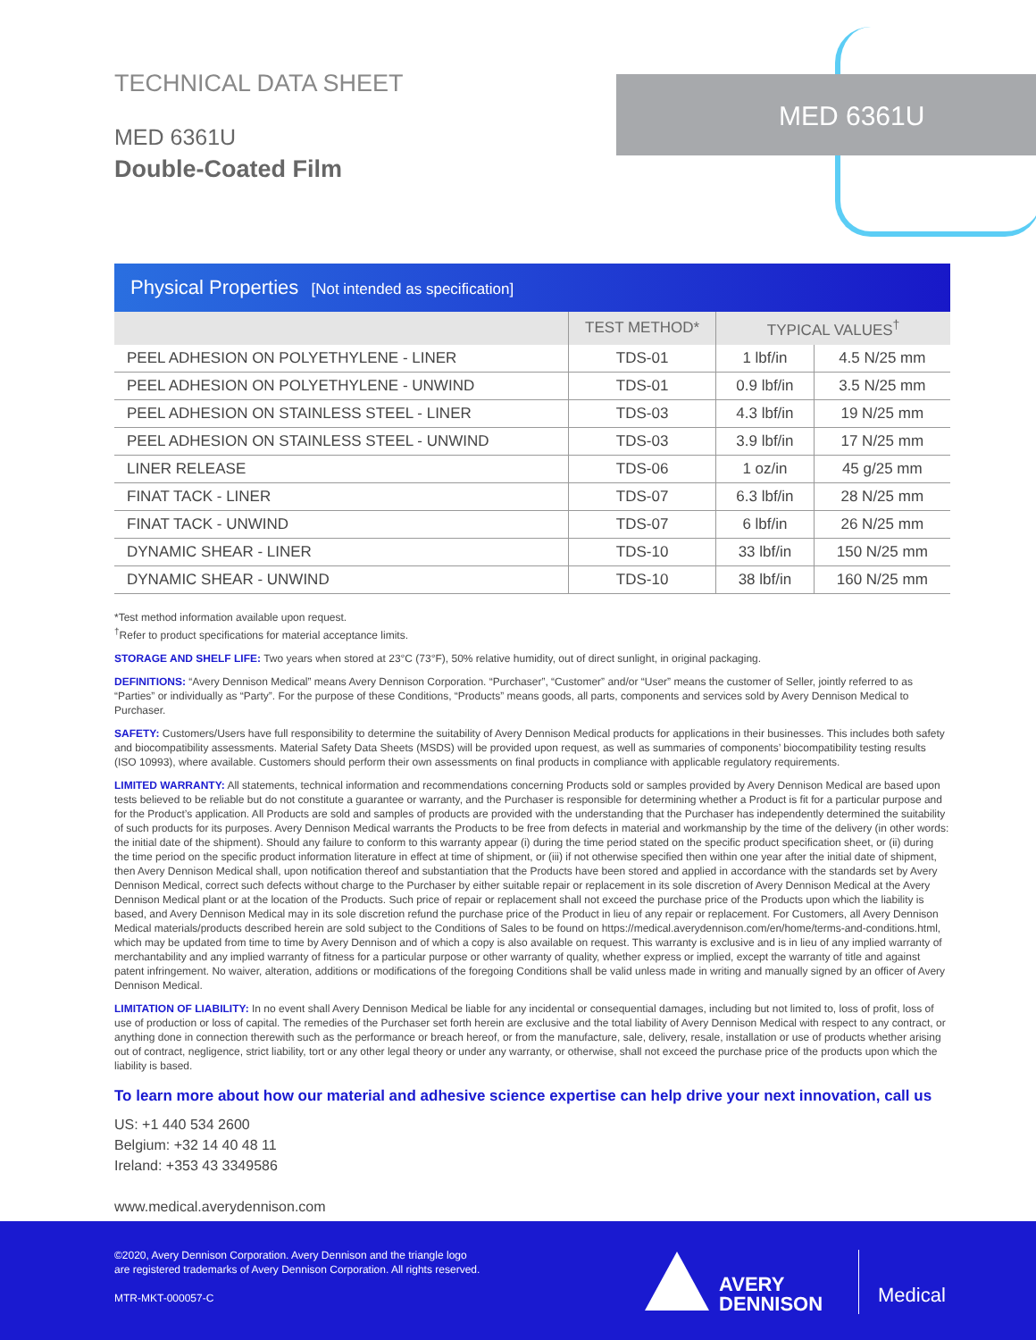MED 6361U
TECHNICAL DATA SHEET
MED 6361U
Double-Coated Film
Physical Properties [Not intended as specification]
| | TEST METHOD* | TYPICAL VALUES<sup>†</sup> | |
| --- | --- | --- | --- |
| PEEL ADHESION ON POLYETHYLENE - LINER | TDS-01 | 1 lbf/in | 4.5 N/25 mm |
| PEEL ADHESION ON POLYETHYLENE - UNWIND | TDS-01 | 0.9 lbf/in | 3.5 N/25 mm |
| PEEL ADHESION ON STAINLESS STEEL - LINER | TDS-03 | 4.3 lbf/in | 19 N/25 mm |
| PEEL ADHESION ON STAINLESS STEEL - UNWIND | TDS-03 | 3.9 lbf/in | 17 N/25 mm |
| LINER RELEASE | TDS-06 | 1 oz/in | 45 g/25 mm |
| FINAT TACK - LINER | TDS-07 | 6.3 lbf/in | 28 N/25 mm |
| FINAT TACK - UNWIND | TDS-07 | 6 lbf/in | 26 N/25 mm |
| DYNAMIC SHEAR - LINER | TDS-10 | 33 lbf/in | 150 N/25 mm |
| DYNAMIC SHEAR - UNWIND | TDS-10 | 38 lbf/in | 160 N/25 mm |
*Test method information available upon request.
<sup>†</sup> Refer to product specifications for material acceptance limits.
STORAGE AND SHELF LIFE: Two years when stored at 23°C (73°F), 50% relative humidity, out of direct sunlight, in original packaging.
DEFINITIONS: “Avery Dennison Medical” means Avery Dennison Corporation. “Purchaser”, “Customer” and/or “User” means the customer of Seller, jointly referred to as “Parties” or individually as “Party”. For the purpose of these Conditions, “Products” means goods, all parts, components and services sold by Avery Dennison Medical to Purchaser.
SAFETY: Customers/Users have full responsibility to determine the suitability of Avery Dennison Medical products for applications in their businesses. This includes both safety and biocompatibility assessments. Material Safety Data Sheets (MSDS) will be provided upon request, as well as summaries of components’ biocompatibility testing results (ISO 10993), where available. Customers should perform their own assessments on final products in compliance with applicable regulatory requirements.
LIMITED WARRANTY: All statements, technical information and recommendations concerning Products sold or samples provided by Avery Dennison Medical are based upon tests believed to be reliable but do not constitute a guarantee or warranty, and the Purchaser is responsible for determining whether a Product is fit for a particular purpose and for the Product’s application. All Products are sold and samples of products are provided with the understanding that the Purchaser has independently determined the suitability of such products for its purposes. Avery Dennison Medical warrants the Products to be free from defects in material and workmanship by the time of the delivery (in other words: the initial date of the shipment). Should any failure to conform to this warranty appear (i) during the time period stated on the specific product specification sheet, or (ii) during the time period on the specific product information literature in effect at time of shipment, or (iii) if not otherwise specified then within one year after the initial date of shipment, then Avery Dennison Medical shall, upon notification thereof and substantiation that the Products have been stored and applied in accordance with the standards set by Avery Dennison Medical, correct such defects without charge to the Purchaser by either suitable repair or replacement in its sole discretion of Avery Dennison Medical at the Avery Dennison Medical plant or at the location of the Products. Such price of repair or replacement shall not exceed the purchase price of the Products upon which the liability is based, and Avery Dennison Medical may in its sole discretion refund the purchase price of the Product in lieu of any repair or replacement. For Customers, all Avery Dennison Medical materials/products described herein are sold subject to the Conditions of Sales to be found on https://medical.averydennison.com/en/home/terms-and-conditions.html, which may be updated from time to time by Avery Dennison and of which a copy is also available on request. This warranty is exclusive and is in lieu of any implied warranty of merchantability and any implied warranty of fitness for a particular purpose or other warranty of quality, whether express or implied, except the warranty of title and against patent infringement. No waiver, alteration, additions or modifications of the foregoing Conditions shall be valid unless made in writing and manually signed by an officer of Avery Dennison Medical.
LIMITATION OF LIABILITY: In no event shall Avery Dennison Medical be liable for any incidental or consequential damages, including but not limited to, loss of profit, loss of use of production or loss of capital. The remedies of the Purchaser set forth herein are exclusive and the total liability of Avery Dennison Medical with respect to any contract, or anything done in connection therewith such as the performance or breach hereof, or from the manufacture, sale, delivery, resale, installation or use of products whether arising out of contract, negligence, strict liability, tort or any other legal theory or under any warranty, or otherwise, shall not exceed the purchase price of the products upon which the liability is based.
To learn more about how our material and adhesive science expertise can help drive your next innovation, call us
US: +1 440 534 2600
Belgium: +32 14 40 48 11
Ireland: +353 43 3349586
www.medical.averydennison.com
©2020, Avery Dennison Corporation. Avery Dennison and the triangle logo
are registered trademarks of Avery Dennison Corporation. All rights reserved.
MTR-MKT-000057-C
AVERY
DENNISON
Medical